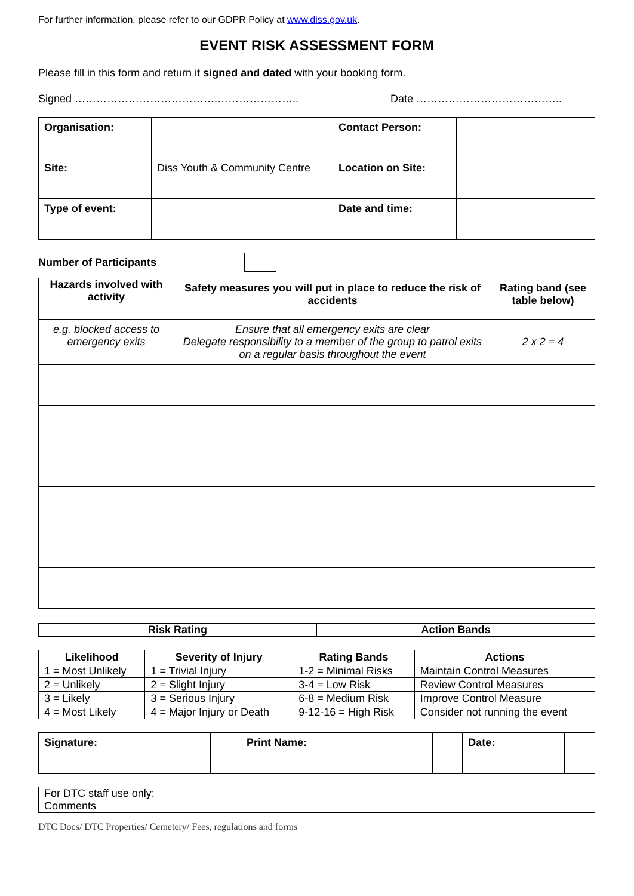For further information, please refer to our GDPR Policy at www.diss.gov.uk.
EVENT RISK ASSESSMENT FORM
Please fill in this form and return it signed and dated with your booking form.
Signed ………………………………….………………….. Date …………………………………..
| Organisation: | | Contact Person: | |
| Site: | Diss Youth & Community Centre | Location on Site: | |
| Type of event: | | Date and time: | |
Number of Participants
| Hazards involved with activity | Safety measures you will put in place to reduce the risk of accidents | Rating band (see table below) |
| --- | --- | --- |
| e.g. blocked access to emergency exits | Ensure that all emergency exits are clear Delegate responsibility to a member of the group to patrol exits on a regular basis throughout the event | 2 x 2 = 4 |
| Risk Rating | Action Bands |
| --- | --- |
| Likelihood | Severity of Injury | Rating Bands | Actions |
| --- | --- | --- | --- |
| 1 = Most Unlikely | 1 = Trivial Injury | 1-2 = Minimal Risks | Maintain Control Measures |
| 2 = Unlikely | 2 = Slight Injury | 3-4 = Low Risk | Review Control Measures |
| 3 = Likely | 3 = Serious Injury | 6-8 = Medium Risk | Improve Control Measure |
| 4 = Most Likely | 4 = Major Injury or Death | 9-12-16 = High Risk | Consider not running the event |
| Signature: | | Print Name: | | Date: | |
| For DTC staff use only: Comments |
DTC Docs/ DTC Properties/ Cemetery/ Fees, regulations and forms